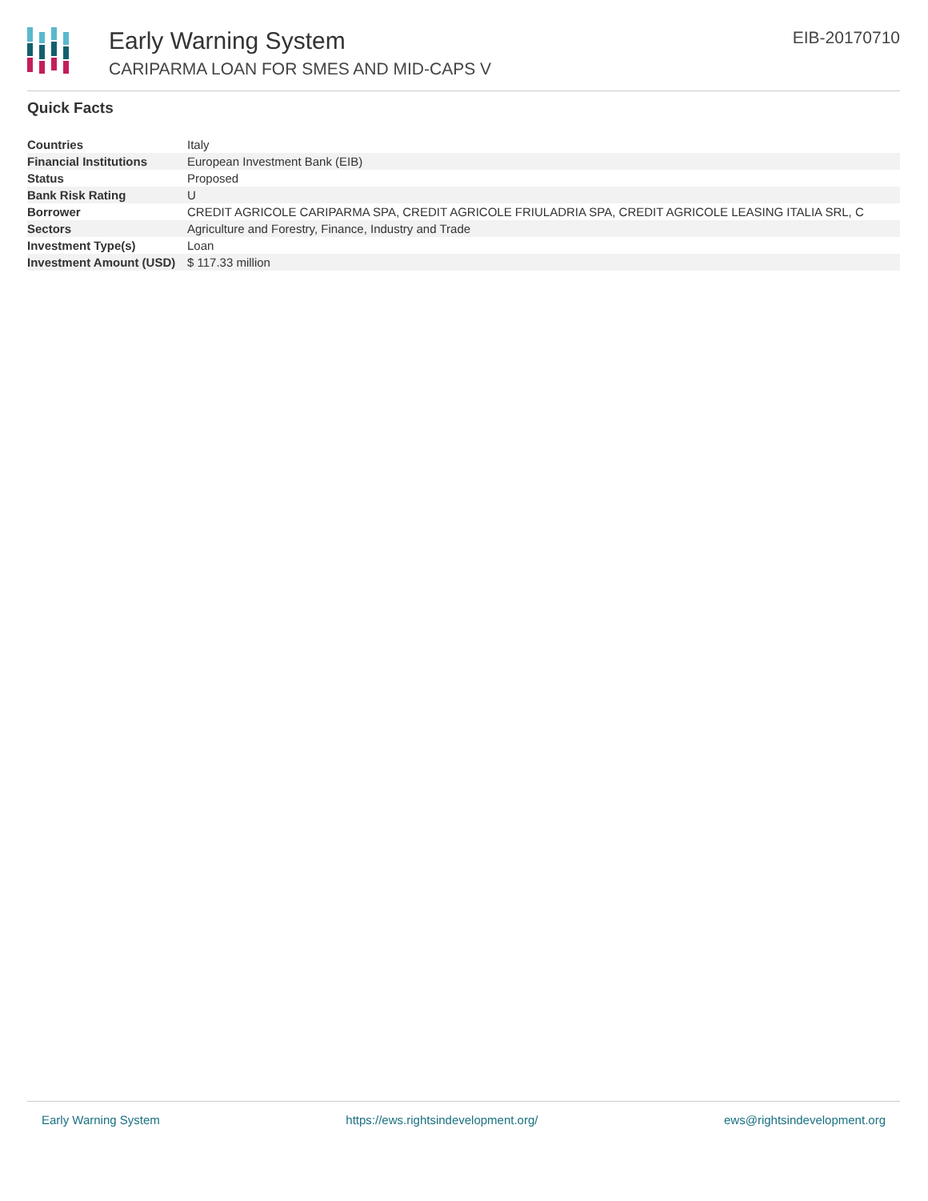Early Warning System
CARIPARMA LOAN FOR SMES AND MID-CAPS V
EIB-20170710
Quick Facts
| Countries | Italy |
| Financial Institutions | European Investment Bank (EIB) |
| Status | Proposed |
| Bank Risk Rating | U |
| Borrower | CREDIT AGRICOLE CARIPARMA SPA, CREDIT AGRICOLE FRIULADRIA SPA, CREDIT AGRICOLE LEASING ITALIA SRL, C |
| Sectors | Agriculture and Forestry, Finance, Industry and Trade |
| Investment Type(s) | Loan |
| Investment Amount (USD) | $ 117.33 million |
Early Warning System https://ews.rightsindevelopment.org/ ews@rightsindevelopment.org